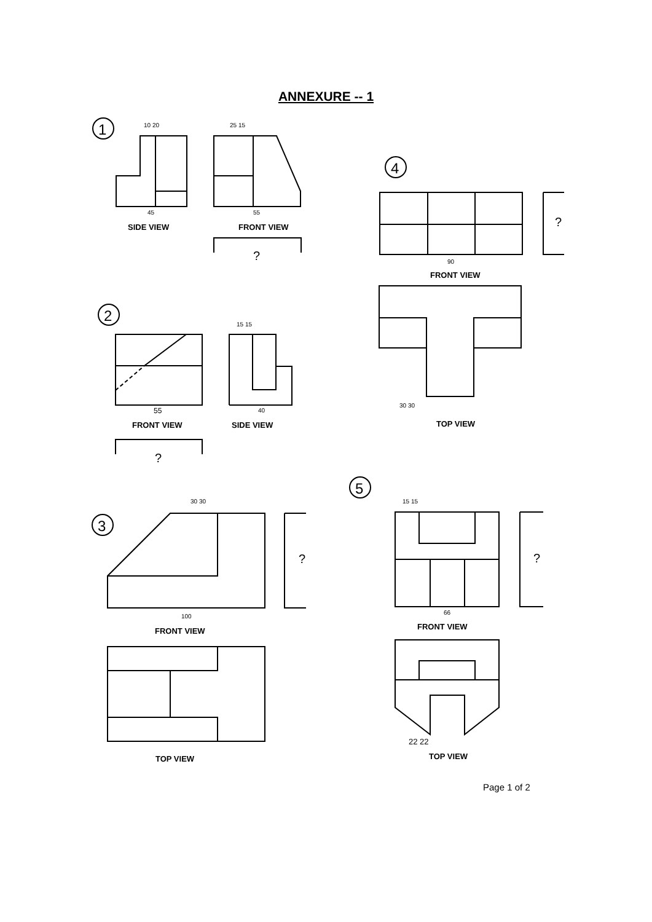ANNEXURE -- 1
1
4
2
5
3
SIDE VIEW FRONT VIEW
?
10 20 25 15
45 55
?
FRONT VIEW
90
TOP VIEW
30 30
FRONT VIEW SIDE VIEW
55 40
15 15
?
30 30
?
100
FRONT VIEW
TOP VIEW
15 15
?
66
FRONT VIEW
22 22
TOP VIEW
Page 1 of 2